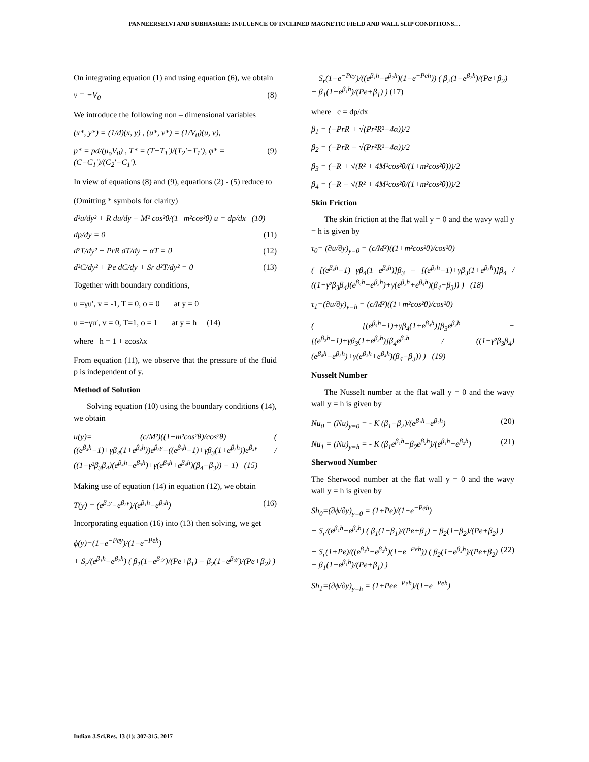PANNEERSELVI AND SUBHASREE: INFLUENCE OF INCLINED MAGNETIC FIELD AND WALL SLIP CONDITIONS…
On integrating equation (1) and using equation (6), we obtain
v = −V<sub>0</sub> (8)
We introduce the following non – dimensional variables
(x*, y*) = (1/d)(x, y) , (u*, v*) = (1/V<sub>0</sub>)(u, v),
p* = pd/(μ<sub>o</sub>V<sub>0</sub>) , T* = (T−T<sub>1</sub>′)/(T<sub>2</sub>′−T<sub>1</sub>′), φ* = (C−C<sub>1</sub>′)/(C<sub>2</sub>′−C<sub>1</sub>′). (9)
In view of equations (8) and (9), equations (2) - (5) reduce to
(Omitting * symbols for clarity)
d²u/dy² + R du/dy − M² cos²θ/(1+m²cos²θ) u = dp/dx (10)
dp/dy = 0 (11)
d²T/dy² + PrR dT/dy + αT = 0 (12)
d²C/dy² + Pe dC/dy + Sr d²T/dy² = 0 (13)
Together with boundary conditions,
u =γu′, v = -1, T = 0, ϕ = 0 at y = 0
u =−γu′, v = 0, T=1, ϕ = 1 at y = h (14)
where h = 1 + εcosλx
From equation (11), we observe that the pressure of the fluid p is independent of y.
Method of Solution
Solving equation (10) using the boundary conditions (14), we obtain
u(y)= (c/M²)((1+m²cos²θ)/cos²θ) ( ((e<sup>β₄h</sup>−1)+γβ<sub>4</sub>(1+e<sup>β₄h</sup>))e<sup>β₃y</sup>−((e<sup>β₃h</sup>−1)+γβ<sub>3</sub>(1+e<sup>β₃h</sup>))e<sup>β₄y</sup> / ((1−γ²β<sub>3</sub>β<sub>4</sub>)(e<sup>β₄h</sup>−e<sup>β₃h</sup>)+γ(e<sup>β₃h</sup>+e<sup>β₄h</sup>)(β<sub>4</sub>−β<sub>3</sub>)) − 1) (15)
Making use of equation (14) in equation (12), we obtain
T(y) = (e<sup>β₁y</sup>−e<sup>β₂y</sup>)/(e<sup>β₁h</sup>−e<sup>β₂h</sup>) (16)
Incorporating equation (16) into (13) then solving, we get
ϕ(y)=(1−e<sup>−Pey</sup>)/(1−e<sup>−Peh</sup>)
+ S<sub>r</sub>/(e<sup>β₁h</sup>−e<sup>β₂h</sup>) ( β<sub>1</sub>(1−e<sup>β₁y</sup>)/(Pe+β<sub>1</sub>) − β<sub>2</sub>(1−e<sup>β₂y</sup>)/(Pe+β<sub>2</sub>) )
+ S<sub>r</sub>(1−e<sup>−Pey</sup>)/((e<sup>β₁h</sup>−e<sup>β₂h</sup>)(1−e<sup>−Peh</sup>)) ( β<sub>2</sub>(1−e<sup>β₂h</sup>)/(Pe+β<sub>2</sub>) − β<sub>1</sub>(1−e<sup>β₁h</sup>)/(Pe+β<sub>1</sub>) ) (17)
where c = dp/dx
β<sub>1</sub> = (−PrR + √(Pr²R²−4α))/2
β<sub>2</sub> = (−PrR − √(Pr²R²−4α))/2
β<sub>3</sub> = (−R + √(R² + 4M²cos²θ/(1+m²cos²θ)))/2
β<sub>4</sub> = (−R − √(R² + 4M²cos²θ/(1+m²cos²θ)))/2
Skin Friction
The skin friction at the flat wall y = 0 and the wavy wall y = h is given by
τ<sub>0</sub>= (∂u/∂y)<sub>y=0</sub> = (c/M²)((1+m²cos²θ)/cos²θ)
( [(e<sup>β₄h</sup>−1)+γβ<sub>4</sub>(1+e<sup>β₄h</sup>)]β<sub>3</sub> − [(e<sup>β₃h</sup>−1)+γβ<sub>3</sub>(1+e<sup>β₃h</sup>)]β<sub>4</sub> / ((1−γ²β<sub>3</sub>β<sub>4</sub>)(e<sup>β₄h</sup>−e<sup>β₃h</sup>)+γ(e<sup>β₃h</sup>+e<sup>β₄h</sup>)(β<sub>4</sub>−β<sub>3</sub>)) ) (18)
τ<sub>1</sub>=(∂u/∂y)<sub>y=h</sub> = (c/M²)((1+m²cos²θ)/cos²θ)
( [(e<sup>β₄h</sup>−1)+γβ<sub>4</sub>(1+e<sup>β₄h</sup>)]β<sub>3</sub>e<sup>β₃h</sup> − [(e<sup>β₃h</sup>−1)+γβ<sub>3</sub>(1+e<sup>β₃h</sup>)]β<sub>4</sub>e<sup>β₄h</sup> / ((1−γ²β<sub>3</sub>β<sub>4</sub>)(e<sup>β₄h</sup>−e<sup>β₃h</sup>)+γ(e<sup>β₃h</sup>+e<sup>β₄h</sup>)(β<sub>4</sub>−β<sub>3</sub>)) ) (19)
Nusselt Number
The Nusselt number at the flat wall y = 0 and the wavy wall y = h is given by
Nu<sub>0</sub> = (Nu)<sub>y=0</sub> = - K (β<sub>1</sub>−β<sub>2</sub>)/(e<sup>β₁h</sup>−e<sup>β₂h</sup>) (20)
Nu<sub>1</sub> = (Nu)<sub>y=h</sub> = - K (β<sub>1</sub>e<sup>β₁h</sup>−β<sub>2</sub>e<sup>β₂h</sup>)/(e<sup>β₁h</sup>−e<sup>β₂h</sup>) (21)
Sherwood Number
The Sherwood number at the flat wall y = 0 and the wavy wall y = h is given by
Sh<sub>0</sub>=(∂ϕ/∂y)<sub>y=0</sub> = (1+Pe)/(1−e<sup>−Peh</sup>)
+ S<sub>r</sub>/(e<sup>β₁h</sup>−e<sup>β₂h</sup>) ( β<sub>1</sub>(1−β<sub>1</sub>)/(Pe+β<sub>1</sub>) − β<sub>2</sub>(1−β<sub>2</sub>)/(Pe+β<sub>2</sub>) )
+ S<sub>r</sub>(1+Pe)/((e<sup>β₁h</sup>−e<sup>β₂h</sup>)(1−e<sup>−Peh</sup>)) ( β<sub>2</sub>(1−e<sup>β₂h</sup>)/(Pe+β<sub>2</sub>) − β<sub>1</sub>(1−e<sup>β₁h</sup>)/(Pe+β<sub>1</sub>) ) (22)
Sh<sub>1</sub>=(∂ϕ/∂y)<sub>y=h</sub> = (1+Pee<sup>−Peh</sup>)/(1−e<sup>−Peh</sup>)
Indian J.Sci.Res. 13 (1): 307-315, 2017